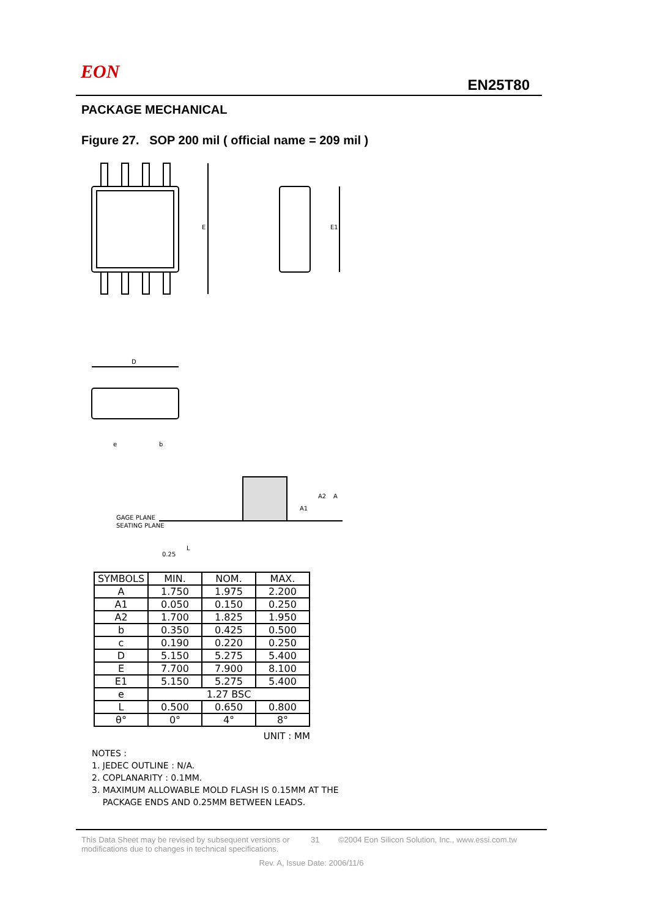EON
EN25T80
PACKAGE MECHANICAL
Figure 27. SOP 200 mil ( official name = 209 mil )
E
E1
D
e
b
GAGE PLANE
SEATING PLANE
L
0.25
A1
A2
A
| SYMBOLS | MIN. | NOM. | MAX. |
| --- | --- | --- | --- |
| A | 1.750 | 1.975 | 2.200 |
| A1 | 0.050 | 0.150 | 0.250 |
| A2 | 1.700 | 1.825 | 1.950 |
| b | 0.350 | 0.425 | 0.500 |
| c | 0.190 | 0.220 | 0.250 |
| D | 5.150 | 5.275 | 5.400 |
| E | 7.700 | 7.900 | 8.100 |
| E1 | 5.150 | 5.275 | 5.400 |
| e | 1.27 BSC | | |
| L | 0.500 | 0.650 | 0.800 |
| θ° | 0° | 4° | 8° |
UNIT : MM
NOTES :
1. JEDEC OUTLINE : N/A.
2. COPLANARITY : 0.1MM.
3. MAXIMUM ALLOWABLE MOLD FLASH IS 0.15MM AT THE
PACKAGE ENDS AND 0.25MM BETWEEN LEADS.
This Data Sheet may be revised by subsequent versions or modifications due to changes in technical specifications.
31 ©2004 Eon Silicon Solution, Inc., www.essi.com.tw
Rev. A, Issue Date: 2006/11/6